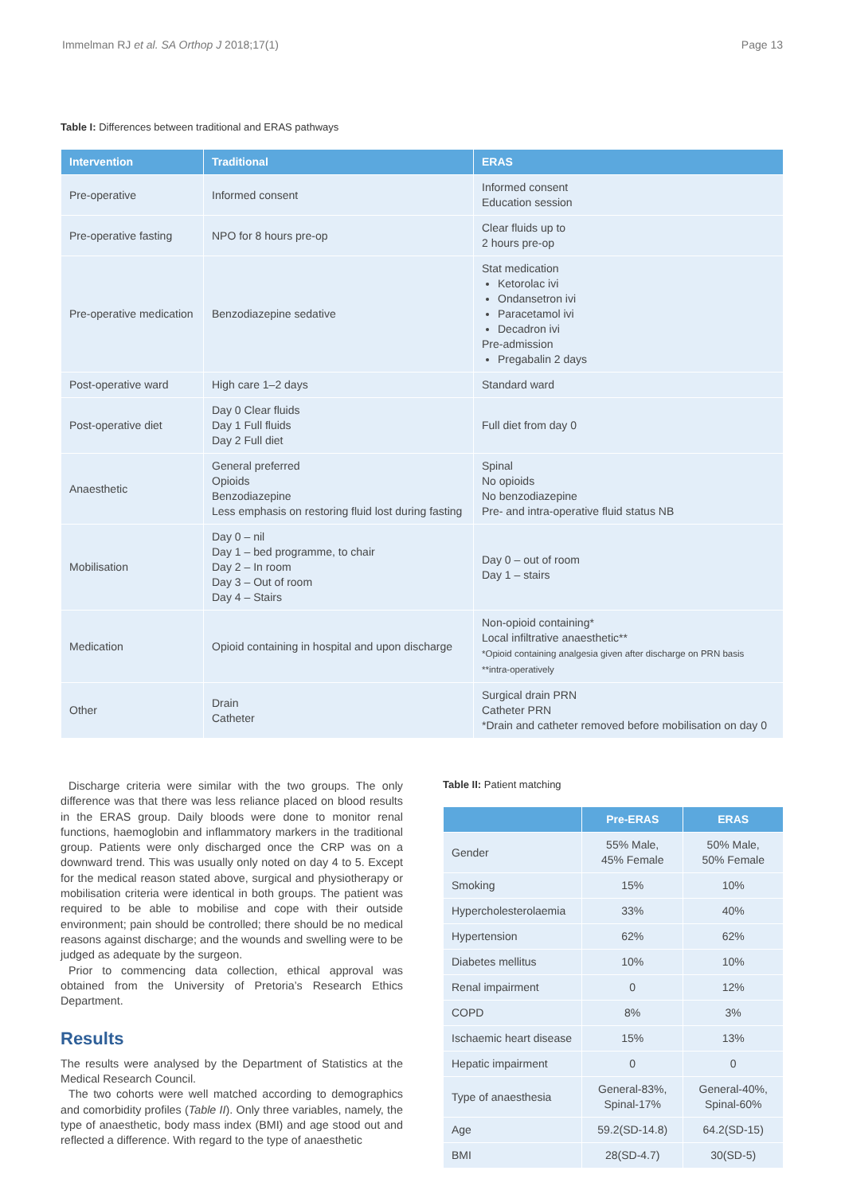Immelman RJ et al. SA Orthop J 2018;17(1) Page 13
Table I: Differences between traditional and ERAS pathways
| Intervention | Traditional | ERAS |
| --- | --- | --- |
| Pre-operative | Informed consent | Informed consent Education session |
| Pre-operative fasting | NPO for 8 hours pre-op | Clear fluids up to 2 hours pre-op |
| Pre-operative medication | Benzodiazepine sedative | Stat medication Ketorolac ivi Ondansetron ivi Paracetamol ivi Decadron ivi Pre-admission Pregabalin 2 days |
| Post-operative ward | High care 1–2 days | Standard ward |
| Post-operative diet | Day 0 Clear fluids Day 1 Full fluids Day 2 Full diet | Full diet from day 0 |
| Anaesthetic | General preferred Opioids Benzodiazepine Less emphasis on restoring fluid lost during fasting | Spinal No opioids No benzodiazepine Pre- and intra-operative fluid status NB |
| Mobilisation | Day 0 – nil Day 1 – bed programme, to chair Day 2 – In room Day 3 – Out of room Day 4 – Stairs | Day 0 – out of room Day 1 – stairs |
| Medication | Opioid containing in hospital and upon discharge | Non-opioid containing* Local infiltrative anaesthetic** *Opioid containing analgesia given after discharge on PRN basis **intra-operatively |
| Other | Drain Catheter | Surgical drain PRN Catheter PRN *Drain and catheter removed before mobilisation on day 0 |
Discharge criteria were similar with the two groups. The only difference was that there was less reliance placed on blood results in the ERAS group. Daily bloods were done to monitor renal functions, haemoglobin and inflammatory markers in the traditional group. Patients were only discharged once the CRP was on a downward trend. This was usually only noted on day 4 to 5. Except for the medical reason stated above, surgical and physiotherapy or mobilisation criteria were identical in both groups. The patient was required to be able to mobilise and cope with their outside environment; pain should be controlled; there should be no medical reasons against discharge; and the wounds and swelling were to be judged as adequate by the surgeon.
Prior to commencing data collection, ethical approval was obtained from the University of Pretoria’s Research Ethics Department.
Results
The results were analysed by the Department of Statistics at the Medical Research Council.
The two cohorts were well matched according to demographics and comorbidity profiles (Table II). Only three variables, namely, the type of anaesthetic, body mass index (BMI) and age stood out and reflected a difference. With regard to the type of anaesthetic
Table II: Patient matching
| | Pre-ERAS | ERAS |
| --- | --- | --- |
| Gender | 55% Male, 45% Female | 50% Male, 50% Female |
| Smoking | 15% | 10% |
| Hypercholesterolaemia | 33% | 40% |
| Hypertension | 62% | 62% |
| Diabetes mellitus | 10% | 10% |
| Renal impairment | 0 | 12% |
| COPD | 8% | 3% |
| Ischaemic heart disease | 15% | 13% |
| Hepatic impairment | 0 | 0 |
| Type of anaesthesia | General-83%, Spinal-17% | General-40%, Spinal-60% |
| Age | 59.2(SD-14.8) | 64.2(SD-15) |
| BMI | 28(SD-4.7) | 30(SD-5) |